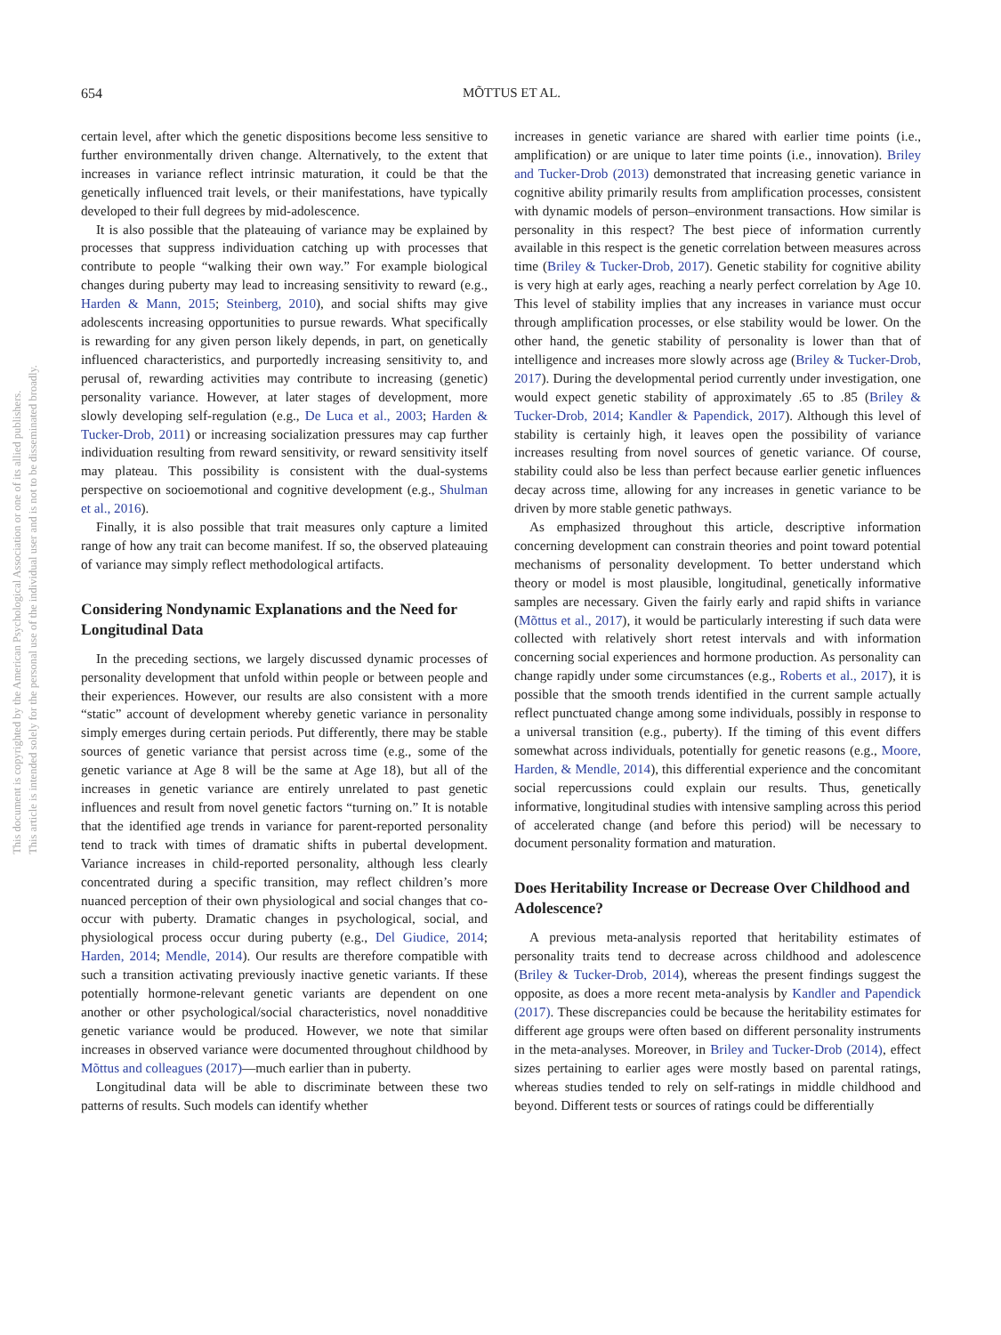This document is copyrighted by the American Psychological Association or one of its allied publishers.
This article is intended solely for the personal use of the individual user and is not to be disseminated broadly.
654
MÕTTUS ET AL.
certain level, after which the genetic dispositions become less sensitive to further environmentally driven change. Alternatively, to the extent that increases in variance reflect intrinsic maturation, it could be that the genetically influenced trait levels, or their manifestations, have typically developed to their full degrees by mid-adolescence.
It is also possible that the plateauing of variance may be explained by processes that suppress individuation catching up with processes that contribute to people “walking their own way.” For example biological changes during puberty may lead to increasing sensitivity to reward (e.g., Harden & Mann, 2015; Steinberg, 2010), and social shifts may give adolescents increasing opportunities to pursue rewards. What specifically is rewarding for any given person likely depends, in part, on genetically influenced characteristics, and purportedly increasing sensitivity to, and perusal of, rewarding activities may contribute to increasing (genetic) personality variance. However, at later stages of development, more slowly developing self-regulation (e.g., De Luca et al., 2003; Harden & Tucker-Drob, 2011) or increasing socialization pressures may cap further individuation resulting from reward sensitivity, or reward sensitivity itself may plateau. This possibility is consistent with the dual-systems perspective on socioemotional and cognitive development (e.g., Shulman et al., 2016).
Finally, it is also possible that trait measures only capture a limited range of how any trait can become manifest. If so, the observed plateauing of variance may simply reflect methodological artifacts.
Considering Nondynamic Explanations and the Need for Longitudinal Data
In the preceding sections, we largely discussed dynamic processes of personality development that unfold within people or between people and their experiences. However, our results are also consistent with a more “static” account of development whereby genetic variance in personality simply emerges during certain periods. Put differently, there may be stable sources of genetic variance that persist across time (e.g., some of the genetic variance at Age 8 will be the same at Age 18), but all of the increases in genetic variance are entirely unrelated to past genetic influences and result from novel genetic factors “turning on.” It is notable that the identified age trends in variance for parent-reported personality tend to track with times of dramatic shifts in pubertal development. Variance increases in child-reported personality, although less clearly concentrated during a specific transition, may reflect children’s more nuanced perception of their own physiological and social changes that co-occur with puberty. Dramatic changes in psychological, social, and physiological process occur during puberty (e.g., Del Giudice, 2014; Harden, 2014; Mendle, 2014). Our results are therefore compatible with such a transition activating previously inactive genetic variants. If these potentially hormone-relevant genetic variants are dependent on one another or other psychological/social characteristics, novel nonadditive genetic variance would be produced. However, we note that similar increases in observed variance were documented throughout childhood by Mõttus and colleagues (2017)—much earlier than in puberty.
Longitudinal data will be able to discriminate between these two patterns of results. Such models can identify whether
increases in genetic variance are shared with earlier time points (i.e., amplification) or are unique to later time points (i.e., innovation). Briley and Tucker-Drob (2013) demonstrated that increasing genetic variance in cognitive ability primarily results from amplification processes, consistent with dynamic models of person–environment transactions. How similar is personality in this respect? The best piece of information currently available in this respect is the genetic correlation between measures across time (Briley & Tucker-Drob, 2017). Genetic stability for cognitive ability is very high at early ages, reaching a nearly perfect correlation by Age 10. This level of stability implies that any increases in variance must occur through amplification processes, or else stability would be lower. On the other hand, the genetic stability of personality is lower than that of intelligence and increases more slowly across age (Briley & Tucker-Drob, 2017). During the developmental period currently under investigation, one would expect genetic stability of approximately .65 to .85 (Briley & Tucker-Drob, 2014; Kandler & Papendick, 2017). Although this level of stability is certainly high, it leaves open the possibility of variance increases resulting from novel sources of genetic variance. Of course, stability could also be less than perfect because earlier genetic influences decay across time, allowing for any increases in genetic variance to be driven by more stable genetic pathways.
As emphasized throughout this article, descriptive information concerning development can constrain theories and point toward potential mechanisms of personality development. To better understand which theory or model is most plausible, longitudinal, genetically informative samples are necessary. Given the fairly early and rapid shifts in variance (Mõttus et al., 2017), it would be particularly interesting if such data were collected with relatively short retest intervals and with information concerning social experiences and hormone production. As personality can change rapidly under some circumstances (e.g., Roberts et al., 2017), it is possible that the smooth trends identified in the current sample actually reflect punctuated change among some individuals, possibly in response to a universal transition (e.g., puberty). If the timing of this event differs somewhat across individuals, potentially for genetic reasons (e.g., Moore, Harden, & Mendle, 2014), this differential experience and the concomitant social repercussions could explain our results. Thus, genetically informative, longitudinal studies with intensive sampling across this period of accelerated change (and before this period) will be necessary to document personality formation and maturation.
Does Heritability Increase or Decrease Over Childhood and Adolescence?
A previous meta-analysis reported that heritability estimates of personality traits tend to decrease across childhood and adolescence (Briley & Tucker-Drob, 2014), whereas the present findings suggest the opposite, as does a more recent meta-analysis by Kandler and Papendick (2017). These discrepancies could be because the heritability estimates for different age groups were often based on different personality instruments in the meta-analyses. Moreover, in Briley and Tucker-Drob (2014), effect sizes pertaining to earlier ages were mostly based on parental ratings, whereas studies tended to rely on self-ratings in middle childhood and beyond. Different tests or sources of ratings could be differentially